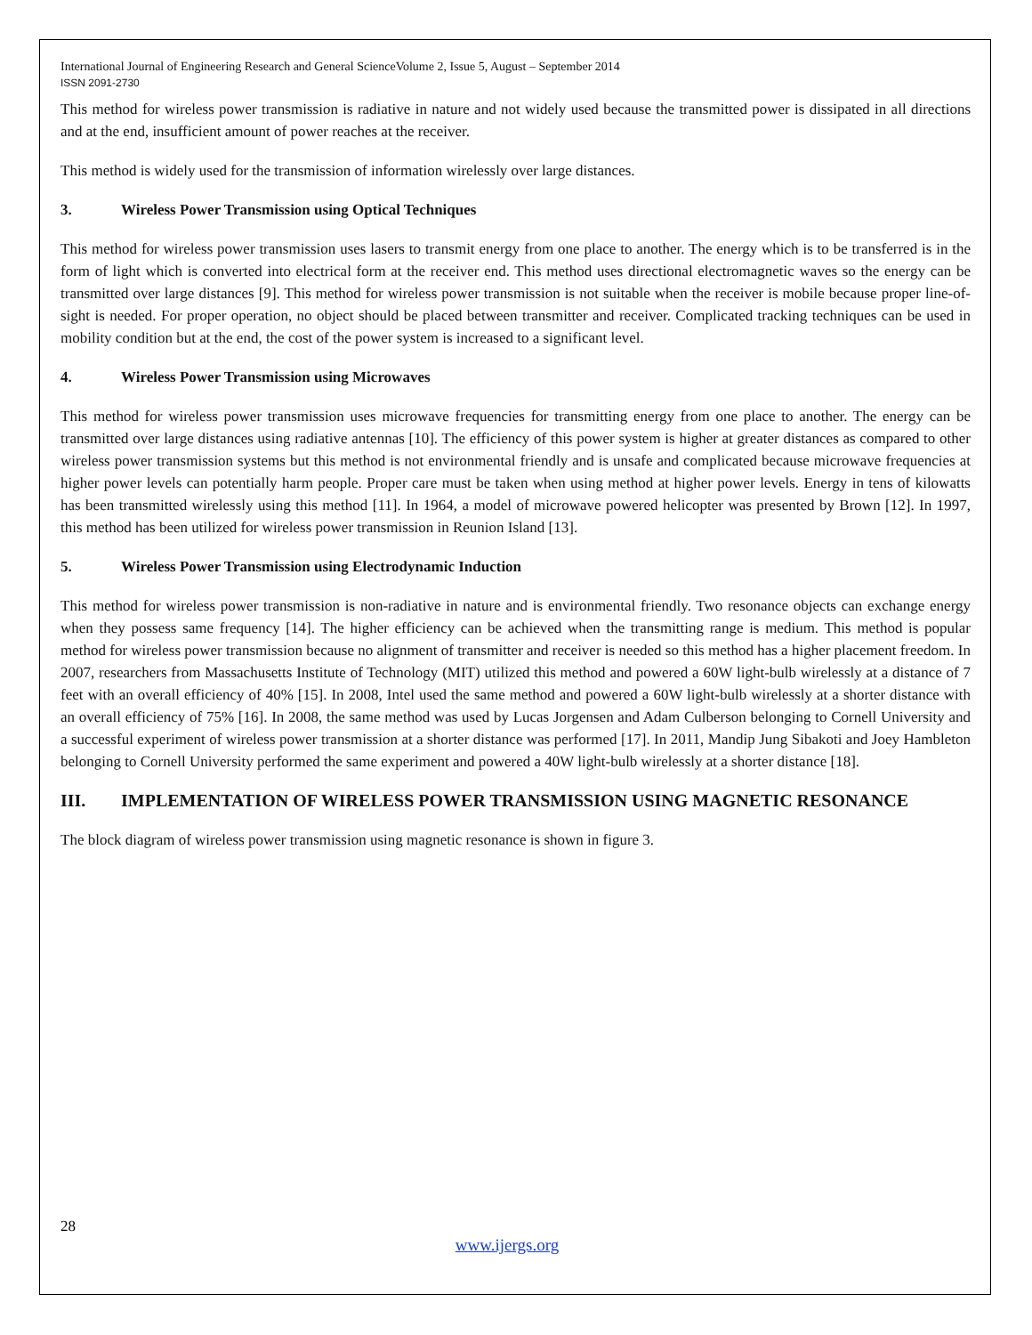International Journal of Engineering Research and General ScienceVolume 2, Issue 5, August – September 2014
ISSN 2091-2730
This method for wireless power transmission is radiative in nature and not widely used because the transmitted power is dissipated in all directions and at the end, insufficient amount of power reaches at the receiver.
This method is widely used for the transmission of information wirelessly over large distances.
3. Wireless Power Transmission using Optical Techniques
This method for wireless power transmission uses lasers to transmit energy from one place to another. The energy which is to be transferred is in the form of light which is converted into electrical form at the receiver end. This method uses directional electromagnetic waves so the energy can be transmitted over large distances [9]. This method for wireless power transmission is not suitable when the receiver is mobile because proper line-of-sight is needed. For proper operation, no object should be placed between transmitter and receiver. Complicated tracking techniques can be used in mobility condition but at the end, the cost of the power system is increased to a significant level.
4. Wireless Power Transmission using Microwaves
This method for wireless power transmission uses microwave frequencies for transmitting energy from one place to another. The energy can be transmitted over large distances using radiative antennas [10]. The efficiency of this power system is higher at greater distances as compared to other wireless power transmission systems but this method is not environmental friendly and is unsafe and complicated because microwave frequencies at higher power levels can potentially harm people. Proper care must be taken when using method at higher power levels. Energy in tens of kilowatts has been transmitted wirelessly using this method [11]. In 1964, a model of microwave powered helicopter was presented by Brown [12]. In 1997, this method has been utilized for wireless power transmission in Reunion Island [13].
5. Wireless Power Transmission using Electrodynamic Induction
This method for wireless power transmission is non-radiative in nature and is environmental friendly. Two resonance objects can exchange energy when they possess same frequency [14]. The higher efficiency can be achieved when the transmitting range is medium. This method is popular method for wireless power transmission because no alignment of transmitter and receiver is needed so this method has a higher placement freedom. In 2007, researchers from Massachusetts Institute of Technology (MIT) utilized this method and powered a 60W light-bulb wirelessly at a distance of 7 feet with an overall efficiency of 40% [15]. In 2008, Intel used the same method and powered a 60W light-bulb wirelessly at a shorter distance with an overall efficiency of 75% [16]. In 2008, the same method was used by Lucas Jorgensen and Adam Culberson belonging to Cornell University and a successful experiment of wireless power transmission at a shorter distance was performed [17]. In 2011, Mandip Jung Sibakoti and Joey Hambleton belonging to Cornell University performed the same experiment and powered a 40W light-bulb wirelessly at a shorter distance [18].
III. IMPLEMENTATION OF WIRELESS POWER TRANSMISSION USING MAGNETIC RESONANCE
The block diagram of wireless power transmission using magnetic resonance is shown in figure 3.
28
www.ijergs.org